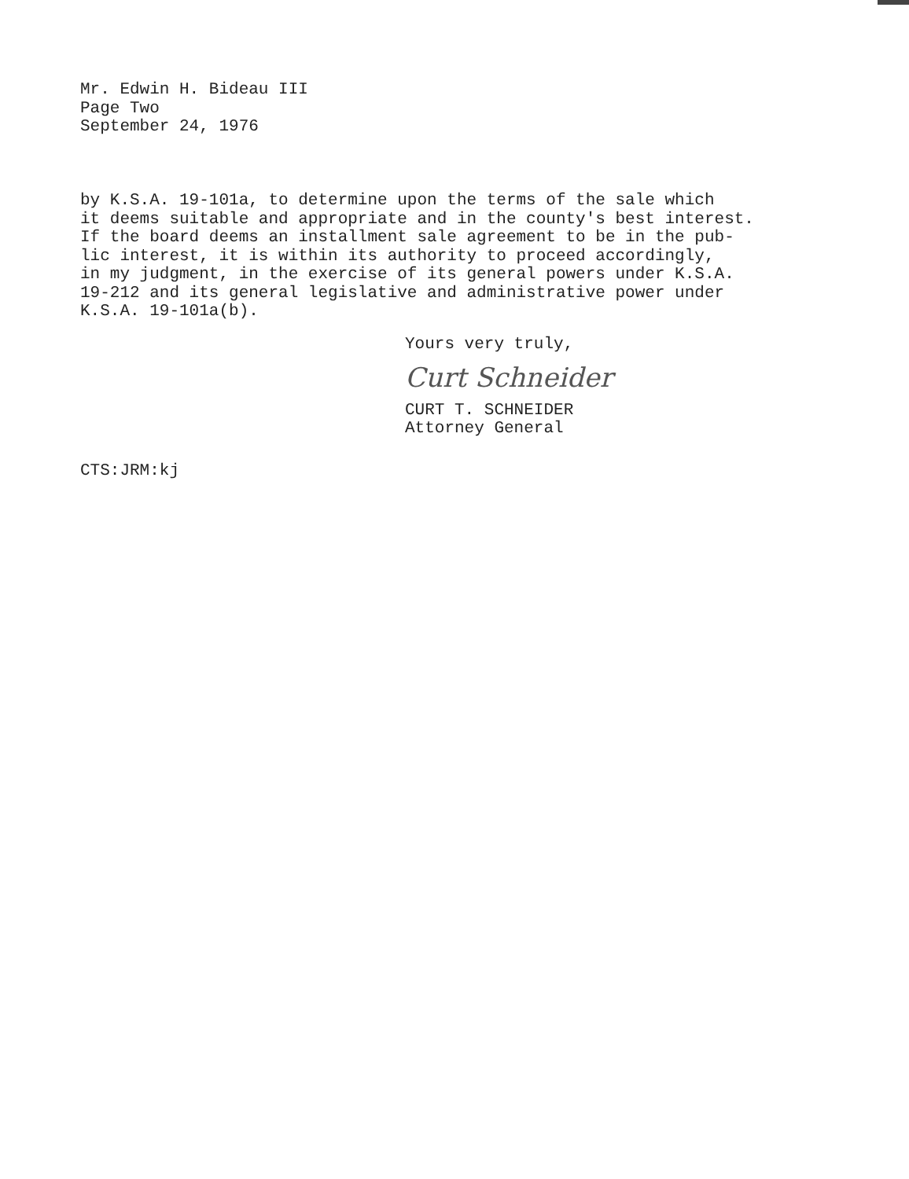Mr. Edwin H. Bideau III
Page Two
September 24, 1976
by K.S.A. 19-101a, to determine upon the terms of the sale which it deems suitable and appropriate and in the county's best interest. If the board deems an installment sale agreement to be in the pub- lic interest, it is within its authority to proceed accordingly, in my judgment, in the exercise of its general powers under K.S.A. 19-212 and its general legislative and administrative power under K.S.A. 19-101a(b).
Yours very truly,
Curt Schneider
CURT T. SCHNEIDER
Attorney General
CTS:JRM:kj